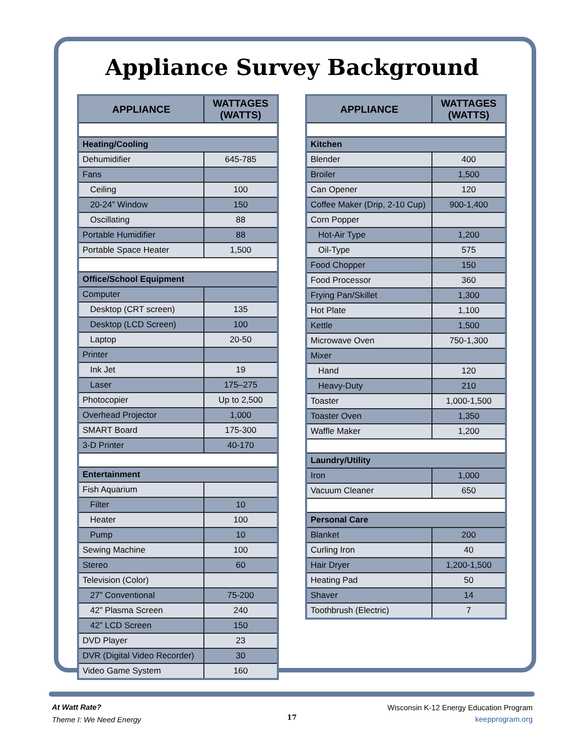Appliance Survey Background
| APPLIANCE | WATTAGES (WATTS) |
| --- | --- |
| Heating/Cooling | |
| Dehumidifier | 645-785 |
| Fans | |
| Ceiling | 100 |
| 20-24” Window | 150 |
| Oscillating | 88 |
| Portable Humidifier | 88 |
| Portable Space Heater | 1,500 |
| Office/School Equipment | |
| Computer | |
| Desktop (CRT screen) | 135 |
| Desktop (LCD Screen) | 100 |
| Laptop | 20-50 |
| Printer | |
| Ink Jet | 19 |
| Laser | 175–275 |
| Photocopier | Up to 2,500 |
| Overhead Projector | 1,000 |
| SMART Board | 175-300 |
| 3-D Printer | 40-170 |
| Entertainment | |
| Fish Aquarium | |
| Filter | 10 |
| Heater | 100 |
| Pump | 10 |
| Sewing Machine | 100 |
| Stereo | 60 |
| Television (Color) | |
| 27” Conventional | 75-200 |
| 42” Plasma Screen | 240 |
| 42” LCD Screen | 150 |
| DVD Player | 23 |
| DVR (Digital Video Recorder) | 30 |
| Video Game System | 160 |
| APPLIANCE | WATTAGES (WATTS) |
| --- | --- |
| Kitchen | |
| Blender | 400 |
| Broiler | 1,500 |
| Can Opener | 120 |
| Coffee Maker (Drip, 2-10 Cup) | 900-1,400 |
| Corn Popper | |
| Hot-Air Type | 1,200 |
| Oil-Type | 575 |
| Food Chopper | 150 |
| Food Processor | 360 |
| Frying Pan/Skillet | 1,300 |
| Hot Plate | 1,100 |
| Kettle | 1,500 |
| Microwave Oven | 750-1,300 |
| Mixer | |
| Hand | 120 |
| Heavy-Duty | 210 |
| Toaster | 1,000-1,500 |
| Toaster Oven | 1,350 |
| Waffle Maker | 1,200 |
| Laundry/Utility | |
| Iron | 1,000 |
| Vacuum Cleaner | 650 |
| Personal Care | |
| Blanket | 200 |
| Curling Iron | 40 |
| Hair Dryer | 1,200-1,500 |
| Heating Pad | 50 |
| Shaver | 14 |
| Toothbrush (Electric) | 7 |
At Watt Rate?
Theme I: We Need Energy
17
Wisconsin K-12 Energy Education Program
keepprogram.org